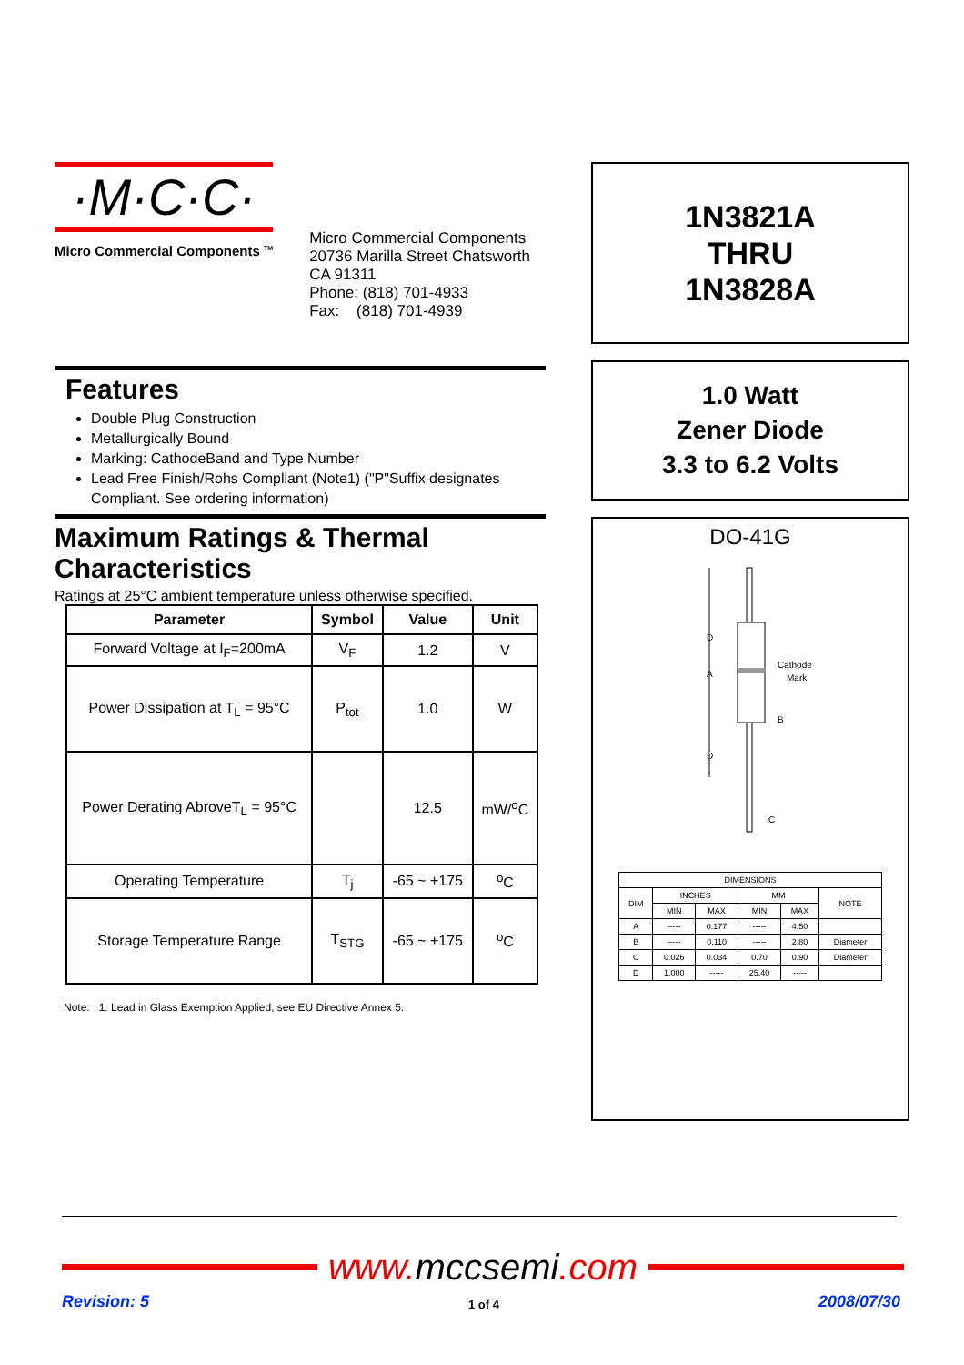·M·C·C·
Micro Commercial Components <sup>TM</sup>
Micro Commercial Components
20736 Marilla Street Chatsworth
CA 91311
Phone: (818) 701-4933
Fax: (818) 701-4939
Features
Double Plug Construction
Metallurgically Bound
Marking: CathodeBand and Type Number
Lead Free Finish/Rohs Compliant (Note1) ("P"Suffix designates Compliant. See ordering information)
Maximum Ratings & Thermal Characteristics
Ratings at 25°C ambient temperature unless otherwise specified.
| Parameter | Symbol | Value | Unit |
| --- | --- | --- | --- |
| Forward Voltage at I<sub>F</sub>=200mA | V<sub>F</sub> | 1.2 | V |
| Power Dissipation at T<sub>L</sub> = 95°C | P<sub>tot</sub> | 1.0 | W |
| Power Derating AbroveT<sub>L</sub> = 95°C | | 12.5 | mW/<sup>o</sup>C |
| Operating Temperature | T<sub>j</sub> | -65 ~ +175 | <sup>o</sup> C |
| Storage Temperature Range | T<sub>STG</sub> | -65 ~ +175 | <sup>o</sup> C |
Note: 1. Lead in Glass Exemption Applied, see EU Directive Annex 5.
1N3821A
THRU
1N3828A
1.0 Watt
Zener Diode
3.3 to 6.2 Volts
DO-41G
D
A
D
Cathode
Mark
B
C
| DIMENSIONS | | | | | |
| DIM | INCHES | | MM | | NOTE |
| | MIN | MAX | MIN | MAX | |
| A | ----- | 0.177 | ----- | 4.50 | |
| B | ----- | 0.110 | ----- | 2.80 | Diameter |
| C | 0.026 | 0.034 | 0.70 | 0.90 | Diameter |
| D | 1.000 | ----- | 25.40 | ----- | |
www.mccsemi.com
Revision: 5 1 of 4 2008/07/30